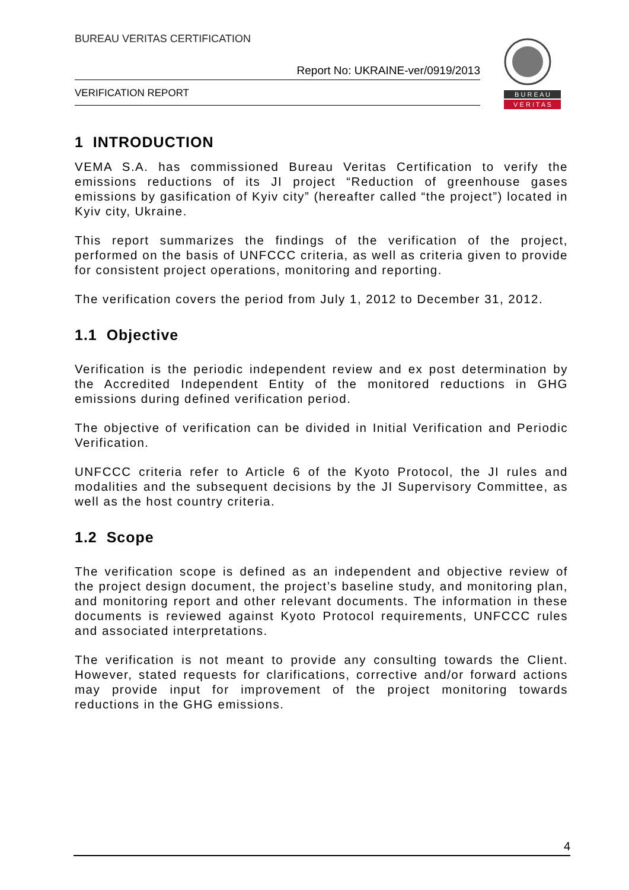BUREAU VERITAS CERTIFICATION
Report No: UKRAINE-ver/0919/2013
VERIFICATION REPORT
B U R E A U
V E R I T A S
1 INTRODUCTION
VEMA S.A. has commissioned Bureau Veritas Certification to verify the emissions reductions of its JI project “Reduction of greenhouse gases emissions by gasification of Kyiv city” (hereafter called “the project”) located in Kyiv city, Ukraine.
This report summarizes the findings of the verification of the project, performed on the basis of UNFCCC criteria, as well as criteria given to provide for consistent project operations, monitoring and reporting.
The verification covers the period from July 1, 2012 to December 31, 2012.
1.1 Objective
Verification is the periodic independent review and ex post determination by the Accredited Independent Entity of the monitored reductions in GHG emissions during defined verification period.
The objective of verification can be divided in Initial Verification and Periodic Verification.
UNFCCC criteria refer to Article 6 of the Kyoto Protocol, the JI rules and modalities and the subsequent decisions by the JI Supervisory Committee, as well as the host country criteria.
1.2 Scope
The verification scope is defined as an independent and objective review of the project design document, the project’s baseline study, and monitoring plan, and monitoring report and other relevant documents. The information in these documents is reviewed against Kyoto Protocol requirements, UNFCCC rules and associated interpretations.
The verification is not meant to provide any consulting towards the Client. However, stated requests for clarifications, corrective and/or forward actions may provide input for improvement of the project monitoring towards reductions in the GHG emissions.
4